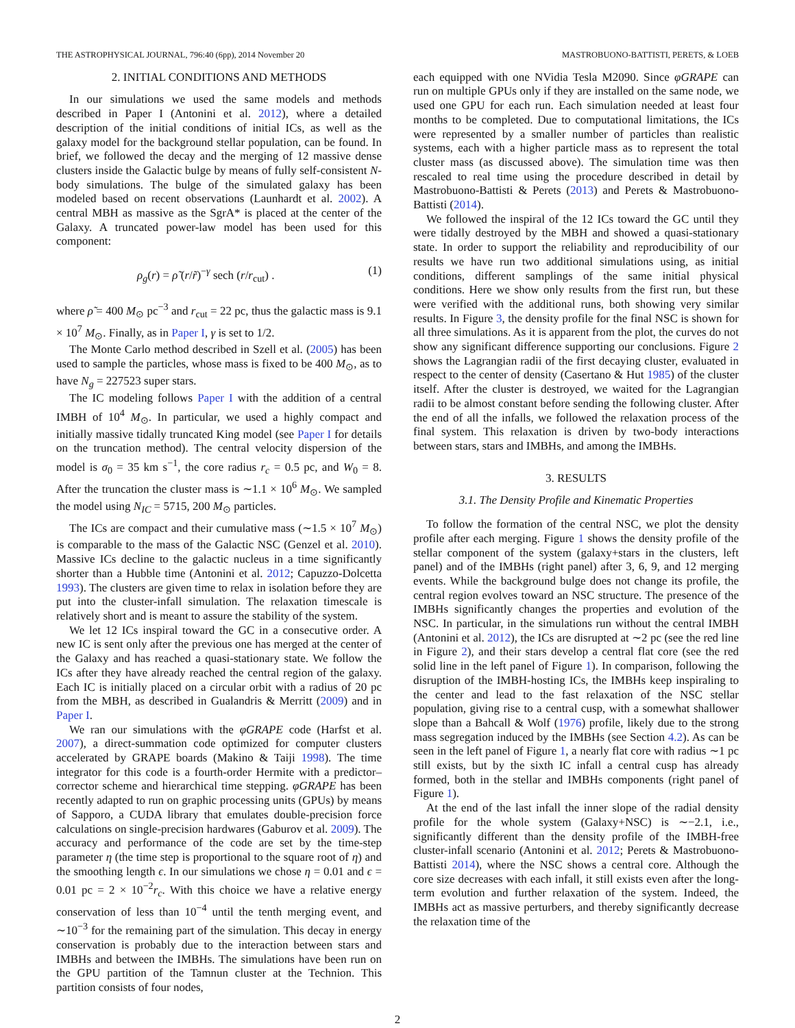THE ASTROPHYSICAL JOURNAL, 796:40 (6pp), 2014 November 20 MASTROBUONO-BATTISTI, PERETS, & LOEB
2. INITIAL CONDITIONS AND METHODS
In our simulations we used the same models and methods described in Paper I (Antonini et al. 2012), where a detailed description of the initial conditions of initial ICs, as well as the galaxy model for the background stellar population, can be found. In brief, we followed the decay and the merging of 12 massive dense clusters inside the Galactic bulge by means of fully self-consistent N-body simulations. The bulge of the simulated galaxy has been modeled based on recent observations (Launhardt et al. 2002). A central MBH as massive as the SgrA* is placed at the center of the Galaxy. A truncated power-law model has been used for this component:
ρ<sub>g</sub>(r) = ρ̃ (r/r̃)<sup>−γ</sup> sech (r/r<sub>cut</sub>) . (1)
where ρ̃ = 400 M<sub>⊙</sub> pc<sup>−3</sup> and r<sub>cut</sub> = 22 pc, thus the galactic mass is 9.1 × 10<sup>7</sup> M<sub>⊙</sub>. Finally, as in Paper I, γ is set to 1/2.
The Monte Carlo method described in Szell et al. (2005) has been used to sample the particles, whose mass is fixed to be 400 M<sub>⊙</sub>, as to have N<sub>g</sub> = 227523 super stars.
The IC modeling follows Paper I with the addition of a central IMBH of 10<sup>4</sup> M<sub>⊙</sub>. In particular, we used a highly compact and initially massive tidally truncated King model (see Paper I for details on the truncation method). The central velocity dispersion of the model is σ<sub>0</sub> = 35 km s<sup>−1</sup>, the core radius r<sub>c</sub> = 0.5 pc, and W<sub>0</sub> = 8. After the truncation the cluster mass is ∼1.1 × 10<sup>6</sup> M<sub>⊙</sub>. We sampled the model using N<sub>IC</sub> = 5715, 200 M<sub>⊙</sub> particles.
The ICs are compact and their cumulative mass (∼1.5 × 10<sup>7</sup> M<sub>⊙</sub>) is comparable to the mass of the Galactic NSC (Genzel et al. 2010). Massive ICs decline to the galactic nucleus in a time significantly shorter than a Hubble time (Antonini et al. 2012; Capuzzo-Dolcetta 1993). The clusters are given time to relax in isolation before they are put into the cluster-infall simulation. The relaxation timescale is relatively short and is meant to assure the stability of the system.
We let 12 ICs inspiral toward the GC in a consecutive order. A new IC is sent only after the previous one has merged at the center of the Galaxy and has reached a quasi-stationary state. We follow the ICs after they have already reached the central region of the galaxy. Each IC is initially placed on a circular orbit with a radius of 20 pc from the MBH, as described in Gualandris & Merritt (2009) and in Paper I.
We ran our simulations with the φGRAPE code (Harfst et al. 2007), a direct-summation code optimized for computer clusters accelerated by GRAPE boards (Makino & Taiji 1998). The time integrator for this code is a fourth-order Hermite with a predictor–corrector scheme and hierarchical time stepping. φGRAPE has been recently adapted to run on graphic processing units (GPUs) by means of Sapporo, a CUDA library that emulates double-precision force calculations on single-precision hardwares (Gaburov et al. 2009). The accuracy and performance of the code are set by the time-step parameter η (the time step is proportional to the square root of η) and the smoothing length ϵ. In our simulations we chose η = 0.01 and ϵ = 0.01 pc = 2 × 10<sup>−2</sup>r<sub>c</sub>. With this choice we have a relative energy conservation of less than 10<sup>−4</sup> until the tenth merging event, and ∼10<sup>−3</sup> for the remaining part of the simulation. This decay in energy conservation is probably due to the interaction between stars and IMBHs and between the IMBHs. The simulations have been run on the GPU partition of the Tamnun cluster at the Technion. This partition consists of four nodes,
each equipped with one NVidia Tesla M2090. Since φGRAPE can run on multiple GPUs only if they are installed on the same node, we used one GPU for each run. Each simulation needed at least four months to be completed. Due to computational limitations, the ICs were represented by a smaller number of particles than realistic systems, each with a higher particle mass as to represent the total cluster mass (as discussed above). The simulation time was then rescaled to real time using the procedure described in detail by Mastrobuono-Battisti & Perets (2013) and Perets & Mastrobuono-Battisti (2014).
We followed the inspiral of the 12 ICs toward the GC until they were tidally destroyed by the MBH and showed a quasi-stationary state. In order to support the reliability and reproducibility of our results we have run two additional simulations using, as initial conditions, different samplings of the same initial physical conditions. Here we show only results from the first run, but these were verified with the additional runs, both showing very similar results. In Figure 3, the density profile for the final NSC is shown for all three simulations. As it is apparent from the plot, the curves do not show any significant difference supporting our conclusions. Figure 2 shows the Lagrangian radii of the first decaying cluster, evaluated in respect to the center of density (Casertano & Hut 1985) of the cluster itself. After the cluster is destroyed, we waited for the Lagrangian radii to be almost constant before sending the following cluster. After the end of all the infalls, we followed the relaxation process of the final system. This relaxation is driven by two-body interactions between stars, stars and IMBHs, and among the IMBHs.
3. RESULTS
3.1. The Density Profile and Kinematic Properties
To follow the formation of the central NSC, we plot the density profile after each merging. Figure 1 shows the density profile of the stellar component of the system (galaxy+stars in the clusters, left panel) and of the IMBHs (right panel) after 3, 6, 9, and 12 merging events. While the background bulge does not change its profile, the central region evolves toward an NSC structure. The presence of the IMBHs significantly changes the properties and evolution of the NSC. In particular, in the simulations run without the central IMBH (Antonini et al. 2012), the ICs are disrupted at ∼2 pc (see the red line in Figure 2), and their stars develop a central flat core (see the red solid line in the left panel of Figure 1). In comparison, following the disruption of the IMBH-hosting ICs, the IMBHs keep inspiraling to the center and lead to the fast relaxation of the NSC stellar population, giving rise to a central cusp, with a somewhat shallower slope than a Bahcall & Wolf (1976) profile, likely due to the strong mass segregation induced by the IMBHs (see Section 4.2). As can be seen in the left panel of Figure 1, a nearly flat core with radius ∼1 pc still exists, but by the sixth IC infall a central cusp has already formed, both in the stellar and IMBHs components (right panel of Figure 1).
At the end of the last infall the inner slope of the radial density profile for the whole system (Galaxy+NSC) is ∼−2.1, i.e., significantly different than the density profile of the IMBH-free cluster-infall scenario (Antonini et al. 2012; Perets & Mastrobuono-Battisti 2014), where the NSC shows a central core. Although the core size decreases with each infall, it still exists even after the long-term evolution and further relaxation of the system. Indeed, the IMBHs act as massive perturbers, and thereby significantly decrease the relaxation time of the
2